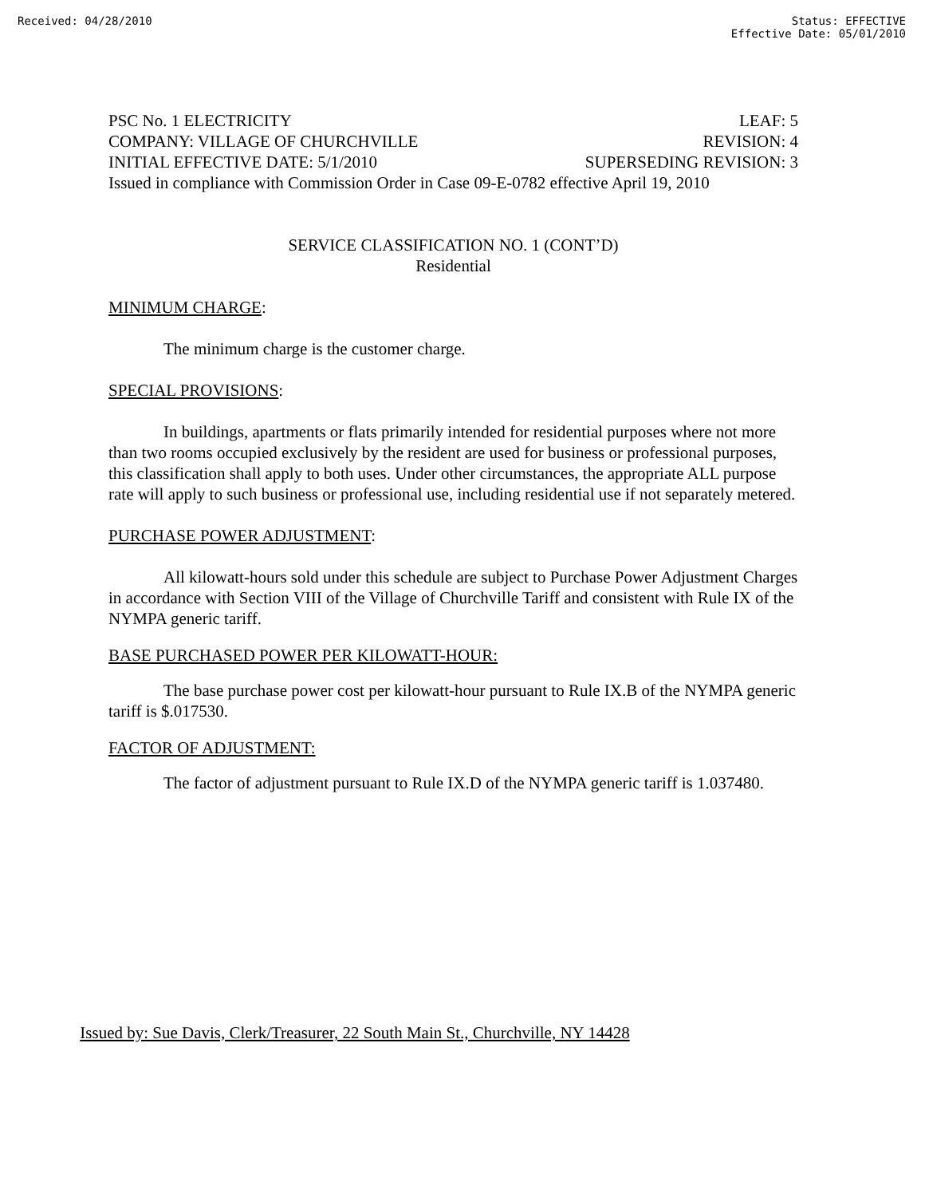Received: 04/28/2010 Status: EFFECTIVE
Effective Date: 05/01/2010
PSC No. 1 ELECTRICITY LEAF: 5
COMPANY: VILLAGE OF CHURCHVILLE REVISION: 4
INITIAL EFFECTIVE DATE: 5/1/2010 SUPERSEDING REVISION: 3
Issued in compliance with Commission Order in Case 09-E-0782 effective April 19, 2010
SERVICE CLASSIFICATION NO. 1 (CONT’D)
Residential
MINIMUM CHARGE:
The minimum charge is the customer charge.
SPECIAL PROVISIONS:
In buildings, apartments or flats primarily intended for residential purposes where not more than two rooms occupied exclusively by the resident are used for business or professional purposes, this classification shall apply to both uses. Under other circumstances, the appropriate ALL purpose rate will apply to such business or professional use, including residential use if not separately metered.
PURCHASE POWER ADJUSTMENT:
All kilowatt-hours sold under this schedule are subject to Purchase Power Adjustment Charges in accordance with Section VIII of the Village of Churchville Tariff and consistent with Rule IX of the NYMPA generic tariff.
BASE PURCHASED POWER PER KILOWATT-HOUR:
The base purchase power cost per kilowatt-hour pursuant to Rule IX.B of the NYMPA generic tariff is $.017530.
FACTOR OF ADJUSTMENT:
The factor of adjustment pursuant to Rule IX.D of the NYMPA generic tariff is 1.037480.
Issued by: Sue Davis, Clerk/Treasurer, 22 South Main St., Churchville, NY 14428